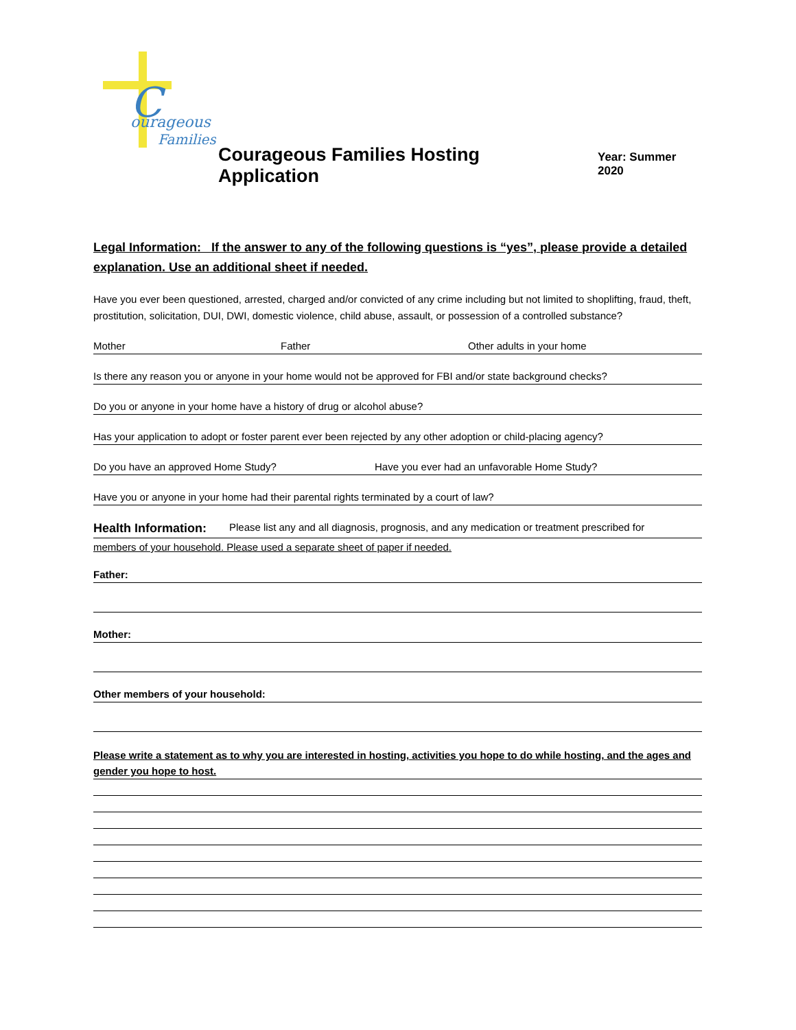ourageous
Families
C
Courageous Families Hosting Application Year: Summer 2020
Legal Information: If the answer to any of the following questions is “yes”, please provide a detailed explanation. Use an additional sheet if needed.
Have you ever been questioned, arrested, charged and/or convicted of any crime including but not limited to shoplifting, fraud, theft, prostitution, solicitation, DUI, DWI, domestic violence, child abuse, assault, or possession of a controlled substance?
Mother Father Other adults in your home
Is there any reason you or anyone in your home would not be approved for FBI and/or state background checks?
Do you or anyone in your home have a history of drug or alcohol abuse?
Has your application to adopt or foster parent ever been rejected by any other adoption or child-placing agency?
Do you have an approved Home Study? Have you ever had an unfavorable Home Study?
Have you or anyone in your home had their parental rights terminated by a court of law?
Health Information: Please list any and all diagnosis, prognosis, and any medication or treatment prescribed for
members of your household. Please used a separate sheet of paper if needed.
Father:
Mother:
Other members of your household:
Please write a statement as to why you are interested in hosting, activities you hope to do while hosting, and the ages and gender you hope to host.